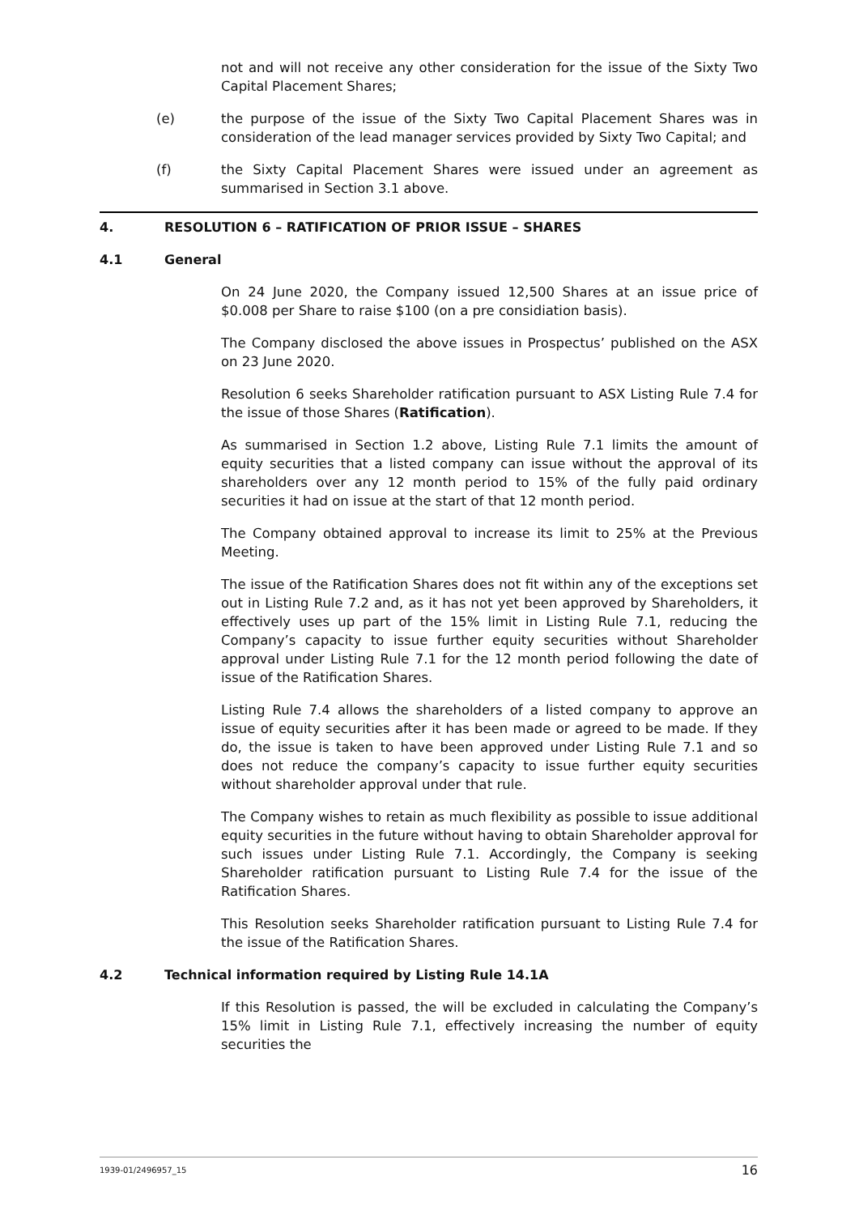not and will not receive any other consideration for the issue of the Sixty Two Capital Placement Shares;
(e) the purpose of the issue of the Sixty Two Capital Placement Shares was in consideration of the lead manager services provided by Sixty Two Capital; and
(f) the Sixty Capital Placement Shares were issued under an agreement as summarised in Section 3.1 above.
4. RESOLUTION 6 – RATIFICATION OF PRIOR ISSUE – SHARES
4.1 General
On 24 June 2020, the Company issued 12,500 Shares at an issue price of $0.008 per Share to raise $100 (on a pre considiation basis).
The Company disclosed the above issues in Prospectus’ published on the ASX on 23 June 2020.
Resolution 6 seeks Shareholder ratification pursuant to ASX Listing Rule 7.4 for the issue of those Shares (Ratification).
As summarised in Section 1.2 above, Listing Rule 7.1 limits the amount of equity securities that a listed company can issue without the approval of its shareholders over any 12 month period to 15% of the fully paid ordinary securities it had on issue at the start of that 12 month period.
The Company obtained approval to increase its limit to 25% at the Previous Meeting.
The issue of the Ratification Shares does not fit within any of the exceptions set out in Listing Rule 7.2 and, as it has not yet been approved by Shareholders, it effectively uses up part of the 15% limit in Listing Rule 7.1, reducing the Company’s capacity to issue further equity securities without Shareholder approval under Listing Rule 7.1 for the 12 month period following the date of issue of the Ratification Shares.
Listing Rule 7.4 allows the shareholders of a listed company to approve an issue of equity securities after it has been made or agreed to be made. If they do, the issue is taken to have been approved under Listing Rule 7.1 and so does not reduce the company’s capacity to issue further equity securities without shareholder approval under that rule.
The Company wishes to retain as much flexibility as possible to issue additional equity securities in the future without having to obtain Shareholder approval for such issues under Listing Rule 7.1. Accordingly, the Company is seeking Shareholder ratification pursuant to Listing Rule 7.4 for the issue of the Ratification Shares.
This Resolution seeks Shareholder ratification pursuant to Listing Rule 7.4 for the issue of the Ratification Shares.
4.2 Technical information required by Listing Rule 14.1A
If this Resolution is passed, the will be excluded in calculating the Company’s 15% limit in Listing Rule 7.1, effectively increasing the number of equity securities the
1939-01/2496957_15 16